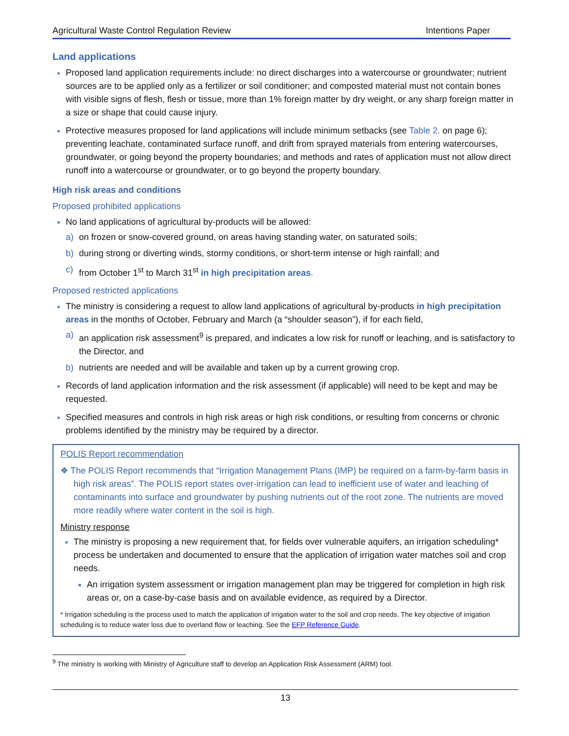Agricultural Waste Control Regulation Review Intentions Paper
Land applications
Proposed land application requirements include: no direct discharges into a watercourse or groundwater; nutrient sources are to be applied only as a fertilizer or soil conditioner; and composted material must not contain bones with visible signs of flesh, flesh or tissue, more than 1% foreign matter by dry weight, or any sharp foreign matter in a size or shape that could cause injury.
Protective measures proposed for land applications will include minimum setbacks (see Table 2. on page 6); preventing leachate, contaminated surface runoff, and drift from sprayed materials from entering watercourses, groundwater, or going beyond the property boundaries; and methods and rates of application must not allow direct runoff into a watercourse or groundwater, or to go beyond the property boundary.
High risk areas and conditions
Proposed prohibited applications
No land applications of agricultural by-products will be allowed:
a) on frozen or snow-covered ground, on areas having standing water, on saturated soils;
b) during strong or diverting winds, stormy conditions, or short-term intense or high rainfall; and
c) from October 1<sup>st</sup> to March 31<sup>st</sup> in high precipitation areas.
Proposed restricted applications
The ministry is considering a request to allow land applications of agricultural by-products in high precipitation areas in the months of October, February and March (a “shoulder season”), if for each field,
a) an application risk assessment<sup>9</sup> is prepared, and indicates a low risk for runoff or leaching, and is satisfactory to the Director, and
b) nutrients are needed and will be available and taken up by a current growing crop.
Records of land application information and the risk assessment (if applicable) will need to be kept and may be requested.
Specified measures and controls in high risk areas or high risk conditions, or resulting from concerns or chronic problems identified by the ministry may be required by a director.
POLIS Report recommendation
❖ The POLIS Report recommends that “Irrigation Management Plans (IMP) be required on a farm-by-farm basis in high risk areas”. The POLIS report states over-irrigation can lead to inefficient use of water and leaching of contaminants into surface and groundwater by pushing nutrients out of the root zone. The nutrients are moved more readily where water content in the soil is high.
Ministry response
The ministry is proposing a new requirement that, for fields over vulnerable aquifers, an irrigation scheduling* process be undertaken and documented to ensure that the application of irrigation water matches soil and crop needs.
An irrigation system assessment or irrigation management plan may be triggered for completion in high risk areas or, on a case-by-case basis and on available evidence, as required by a Director.
* Irrigation scheduling is the process used to match the application of irrigation water to the soil and crop needs. The key objective of irrigation scheduling is to reduce water loss due to overland flow or leaching. See the EFP Reference Guide.
<sup>9</sup> The ministry is working with Ministry of Agriculture staff to develop an Application Risk Assessment (ARM) tool.
13